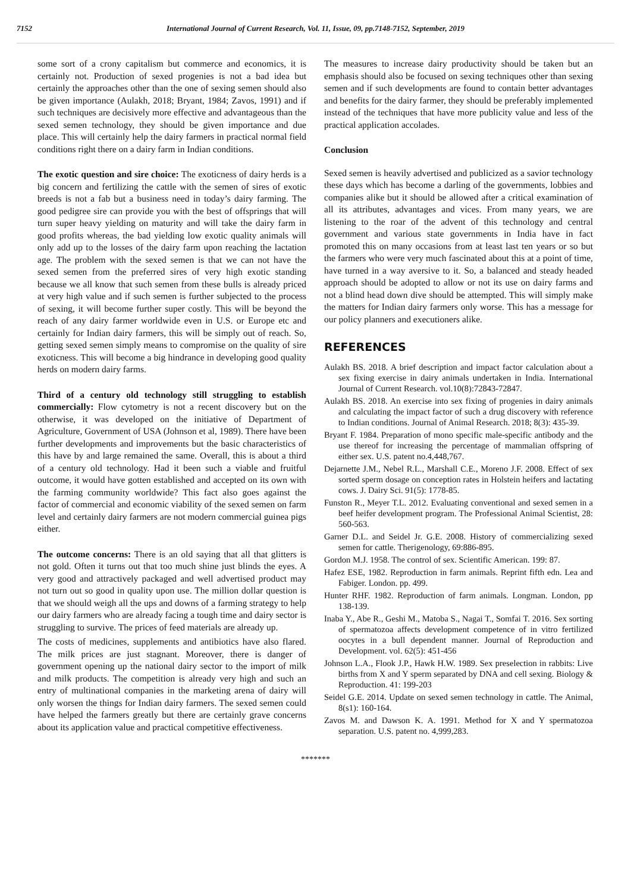7152 International Journal of Current Research, Vol. 11, Issue, 09, pp.7148-7152, September, 2019
some sort of a crony capitalism but commerce and economics, it is certainly not. Production of sexed progenies is not a bad idea but certainly the approaches other than the one of sexing semen should also be given importance (Aulakh, 2018; Bryant, 1984; Zavos, 1991) and if such techniques are decisively more effective and advantageous than the sexed semen technology, they should be given importance and due place. This will certainly help the dairy farmers in practical normal field conditions right there on a dairy farm in Indian conditions.
The exotic question and sire choice: The exoticness of dairy herds is a big concern and fertilizing the cattle with the semen of sires of exotic breeds is not a fab but a business need in today’s dairy farming. The good pedigree sire can provide you with the best of offsprings that will turn super heavy yielding on maturity and will take the dairy farm in good profits whereas, the bad yielding low exotic quality animals will only add up to the losses of the dairy farm upon reaching the lactation age. The problem with the sexed semen is that we can not have the sexed semen from the preferred sires of very high exotic standing because we all know that such semen from these bulls is already priced at very high value and if such semen is further subjected to the process of sexing, it will become further super costly. This will be beyond the reach of any dairy farmer worldwide even in U.S. or Europe etc and certainly for Indian dairy farmers, this will be simply out of reach. So, getting sexed semen simply means to compromise on the quality of sire exoticness. This will become a big hindrance in developing good quality herds on modern dairy farms.
Third of a century old technology still struggling to establish commercially: Flow cytometry is not a recent discovery but on the otherwise, it was developed on the initiative of Department of Agriculture, Government of USA (Johnson et al, 1989). There have been further developments and improvements but the basic characteristics of this have by and large remained the same. Overall, this is about a third of a century old technology. Had it been such a viable and fruitful outcome, it would have gotten established and accepted on its own with the farming community worldwide? This fact also goes against the factor of commercial and economic viability of the sexed semen on farm level and certainly dairy farmers are not modern commercial guinea pigs either.
The outcome concerns: There is an old saying that all that glitters is not gold. Often it turns out that too much shine just blinds the eyes. A very good and attractively packaged and well advertised product may not turn out so good in quality upon use. The million dollar question is that we should weigh all the ups and downs of a farming strategy to help our dairy farmers who are already facing a tough time and dairy sector is struggling to survive. The prices of feed materials are already up.
The costs of medicines, supplements and antibiotics have also flared. The milk prices are just stagnant. Moreover, there is danger of government opening up the national dairy sector to the import of milk and milk products. The competition is already very high and such an entry of multinational companies in the marketing arena of dairy will only worsen the things for Indian dairy farmers. The sexed semen could have helped the farmers greatly but there are certainly grave concerns about its application value and practical competitive effectiveness.
The measures to increase dairy productivity should be taken but an emphasis should also be focused on sexing techniques other than sexing semen and if such developments are found to contain better advantages and benefits for the dairy farmer, they should be preferably implemented instead of the techniques that have more publicity value and less of the practical application accolades.
Conclusion
Sexed semen is heavily advertised and publicized as a savior technology these days which has become a darling of the governments, lobbies and companies alike but it should be allowed after a critical examination of all its attributes, advantages and vices. From many years, we are listening to the roar of the advent of this technology and central government and various state governments in India have in fact promoted this on many occasions from at least last ten years or so but the farmers who were very much fascinated about this at a point of time, have turned in a way aversive to it. So, a balanced and steady headed approach should be adopted to allow or not its use on dairy farms and not a blind head down dive should be attempted. This will simply make the matters for Indian dairy farmers only worse. This has a message for our policy planners and executioners alike.
REFERENCES
Aulakh BS. 2018. A brief description and impact factor calculation about a sex fixing exercise in dairy animals undertaken in India. International Journal of Current Research. vol.10(8):72843-72847.
Aulakh BS. 2018. An exercise into sex fixing of progenies in dairy animals and calculating the impact factor of such a drug discovery with reference to Indian conditions. Journal of Animal Research. 2018; 8(3): 435-39.
Bryant F. 1984. Preparation of mono specific male-specific antibody and the use thereof for increasing the percentage of mammalian offspring of either sex. U.S. patent no.4,448,767.
Dejarnette J.M., Nebel R.L., Marshall C.E., Moreno J.F. 2008. Effect of sex sorted sperm dosage on conception rates in Holstein heifers and lactating cows. J. Dairy Sci. 91(5): 1778-85.
Funston R., Meyer T.L. 2012. Evaluating conventional and sexed semen in a beef heifer development program. The Professional Animal Scientist, 28: 560-563.
Garner D.L. and Seidel Jr. G.E. 2008. History of commercializing sexed semen for cattle. Therigenology, 69:886-895.
Gordon M.J. 1958. The control of sex. Scientific American. 199: 87.
Hafez ESE, 1982. Reproduction in farm animals. Reprint fifth edn. Lea and Fabiger. London. pp. 499.
Hunter RHF. 1982. Reproduction of farm animals. Longman. London, pp 138-139.
Inaba Y., Abe R., Geshi M., Matoba S., Nagai T., Somfai T. 2016. Sex sorting of spermatozoa affects development competence of in vitro fertilized oocytes in a bull dependent manner. Journal of Reproduction and Development. vol. 62(5): 451-456
Johnson L.A., Flook J.P., Hawk H.W. 1989. Sex preselection in rabbits: Live births from X and Y sperm separated by DNA and cell sexing. Biology & Reproduction. 41: 199-203
Seidel G.E. 2014. Update on sexed semen technology in cattle. The Animal, 8(s1): 160-164.
Zavos M. and Dawson K. A. 1991. Method for X and Y spermatozoa separation. U.S. patent no. 4,999,283.
*******